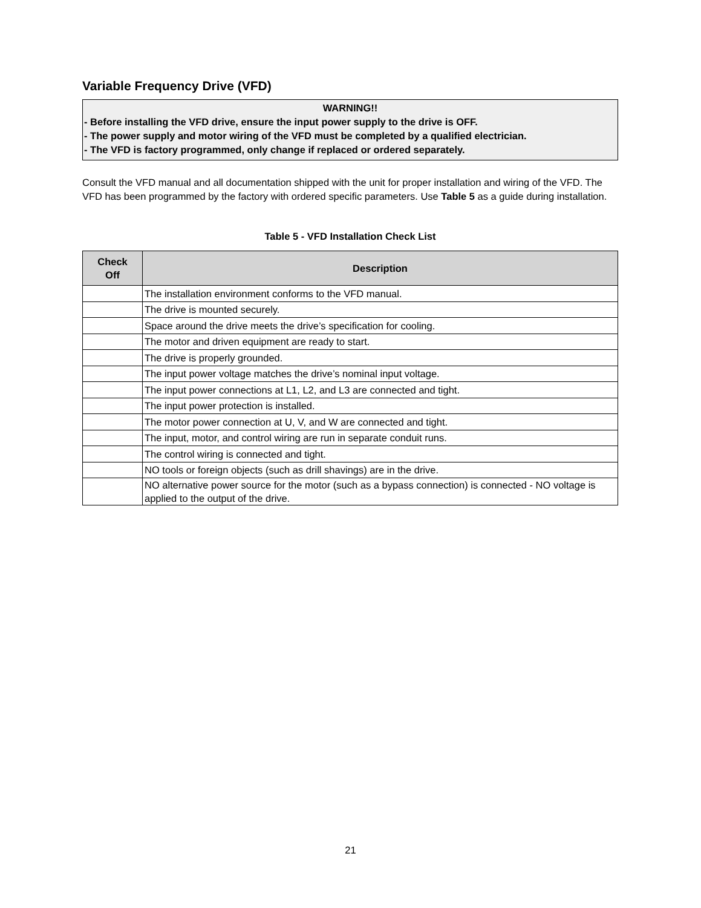Variable Frequency Drive (VFD)
WARNING!!
- Before installing the VFD drive, ensure the input power supply to the drive is OFF.
- The power supply and motor wiring of the VFD must be completed by a qualified electrician.
- The VFD is factory programmed, only change if replaced or ordered separately.
Consult the VFD manual and all documentation shipped with the unit for proper installation and wiring of the VFD. The VFD has been programmed by the factory with ordered specific parameters. Use Table 5 as a guide during installation.
Table 5 - VFD Installation Check List
| Check Off | Description |
| --- | --- |
| | The installation environment conforms to the VFD manual. |
| | The drive is mounted securely. |
| | Space around the drive meets the drive’s specification for cooling. |
| | The motor and driven equipment are ready to start. |
| | The drive is properly grounded. |
| | The input power voltage matches the drive’s nominal input voltage. |
| | The input power connections at L1, L2, and L3 are connected and tight. |
| | The input power protection is installed. |
| | The motor power connection at U, V, and W are connected and tight. |
| | The input, motor, and control wiring are run in separate conduit runs. |
| | The control wiring is connected and tight. |
| | NO tools or foreign objects (such as drill shavings) are in the drive. |
| | NO alternative power source for the motor (such as a bypass connection) is connected - NO voltage is applied to the output of the drive. |
21